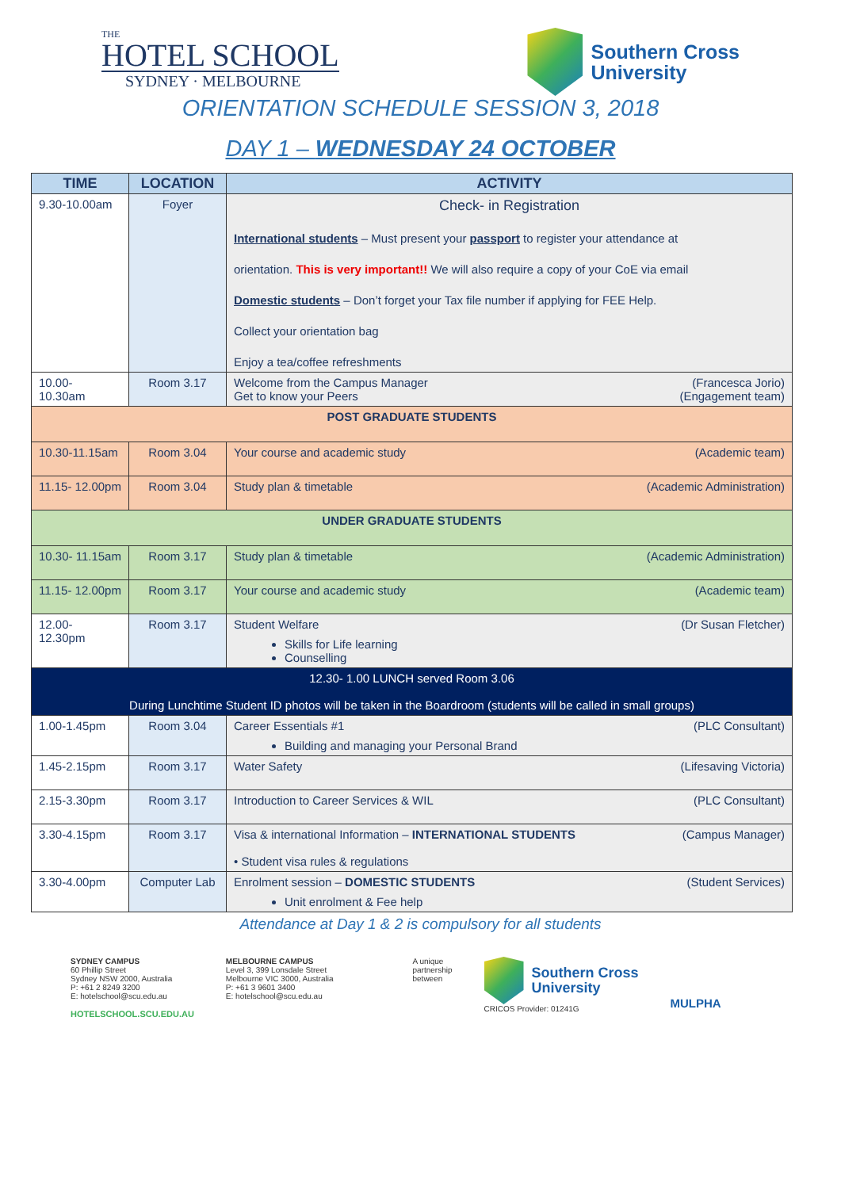THE
HOTEL SCHOOL
SYDNEY · MELBOURNE
Southern Cross
University
ORIENTATION SCHEDULE SESSION 3, 2018
DAY 1 – WEDNESDAY 24 OCTOBER
| TIME | LOCATION | ACTIVITY |
| --- | --- | --- |
| 9.30-10.00am | Foyer | Check- in Registration International students – Must present your passport to register your attendance at orientation. This is very important!! We will also require a copy of your CoE via email Domestic students – Don’t forget your Tax file number if applying for FEE Help. Collect your orientation bag Enjoy a tea/coffee refreshments |
| 10.00- 10.30am | Room 3.17 | Welcome from the Campus Manager (Francesca Jorio) Get to know your Peers (Engagement team) |
| POST GRADUATE STUDENTS | | |
| 10.30-11.15am | Room 3.04 | Your course and academic study (Academic team) |
| 11.15- 12.00pm | Room 3.04 | Study plan & timetable (Academic Administration) |
| UNDER GRADUATE STUDENTS | | |
| 10.30- 11.15am | Room 3.17 | Study plan & timetable (Academic Administration) |
| 11.15- 12.00pm | Room 3.17 | Your course and academic study (Academic team) |
| 12.00- 12.30pm | Room 3.17 | Student Welfare (Dr Susan Fletcher) Skills for Life learning Counselling |
| 12.30- 1.00 LUNCH served Room 3.06 During Lunchtime Student ID photos will be taken in the Boardroom (students will be called in small groups) | | |
| 1.00-1.45pm | Room 3.04 | Career Essentials #1 (PLC Consultant) Building and managing your Personal Brand |
| 1.45-2.15pm | Room 3.17 | Water Safety (Lifesaving Victoria) |
| 2.15-3.30pm | Room 3.17 | Introduction to Career Services & WIL (PLC Consultant) |
| 3.30-4.15pm | Room 3.17 | Visa & international Information – INTERNATIONAL STUDENTS (Campus Manager) • Student visa rules & regulations |
| 3.30-4.00pm | Computer Lab | Enrolment session – DOMESTIC STUDENTS (Student Services) Unit enrolment & Fee help |
Attendance at Day 1 & 2 is compulsory for all students
SYDNEY CAMPUS
60 Phillip Street
Sydney NSW 2000, Australia
P: +61 2 8249 3200
E: hotelschool@scu.edu.au
HOTELSCHOOL.SCU.EDU.AU
MELBOURNE CAMPUS
Level 3, 399 Lonsdale Street
Melbourne VIC 3000, Australia
P: +61 3 9601 3400
E: hotelschool@scu.edu.au
A unique
partnership
between
Southern Cross
University
CRICOS Provider: 01241G
MULPHA